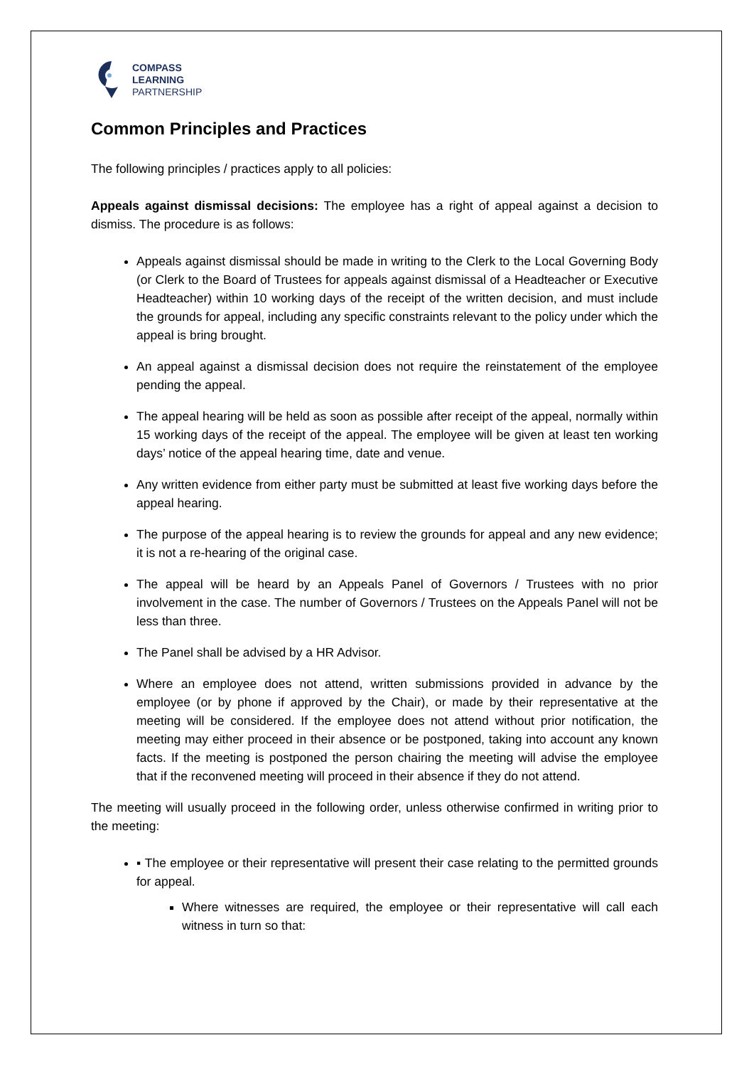COMPASS
LEARNING
PARTNERSHIP
Common Principles and Practices
The following principles / practices apply to all policies:
Appeals against dismissal decisions: The employee has a right of appeal against a decision to dismiss. The procedure is as follows:
Appeals against dismissal should be made in writing to the Clerk to the Local Governing Body (or Clerk to the Board of Trustees for appeals against dismissal of a Headteacher or Executive Headteacher) within 10 working days of the receipt of the written decision, and must include the grounds for appeal, including any specific constraints relevant to the policy under which the appeal is bring brought.
An appeal against a dismissal decision does not require the reinstatement of the employee pending the appeal.
The appeal hearing will be held as soon as possible after receipt of the appeal, normally within 15 working days of the receipt of the appeal. The employee will be given at least ten working days’ notice of the appeal hearing time, date and venue.
Any written evidence from either party must be submitted at least five working days before the appeal hearing.
The purpose of the appeal hearing is to review the grounds for appeal and any new evidence; it is not a re-hearing of the original case.
The appeal will be heard by an Appeals Panel of Governors / Trustees with no prior involvement in the case. The number of Governors / Trustees on the Appeals Panel will not be less than three.
The Panel shall be advised by a HR Advisor.
Where an employee does not attend, written submissions provided in advance by the employee (or by phone if approved by the Chair), or made by their representative at the meeting will be considered. If the employee does not attend without prior notification, the meeting may either proceed in their absence or be postponed, taking into account any known facts. If the meeting is postponed the person chairing the meeting will advise the employee that if the reconvened meeting will proceed in their absence if they do not attend.
The meeting will usually proceed in the following order, unless otherwise confirmed in writing prior to the meeting:
▪ The employee or their representative will present their case relating to the permitted grounds for appeal.
Where witnesses are required, the employee or their representative will call each witness in turn so that: